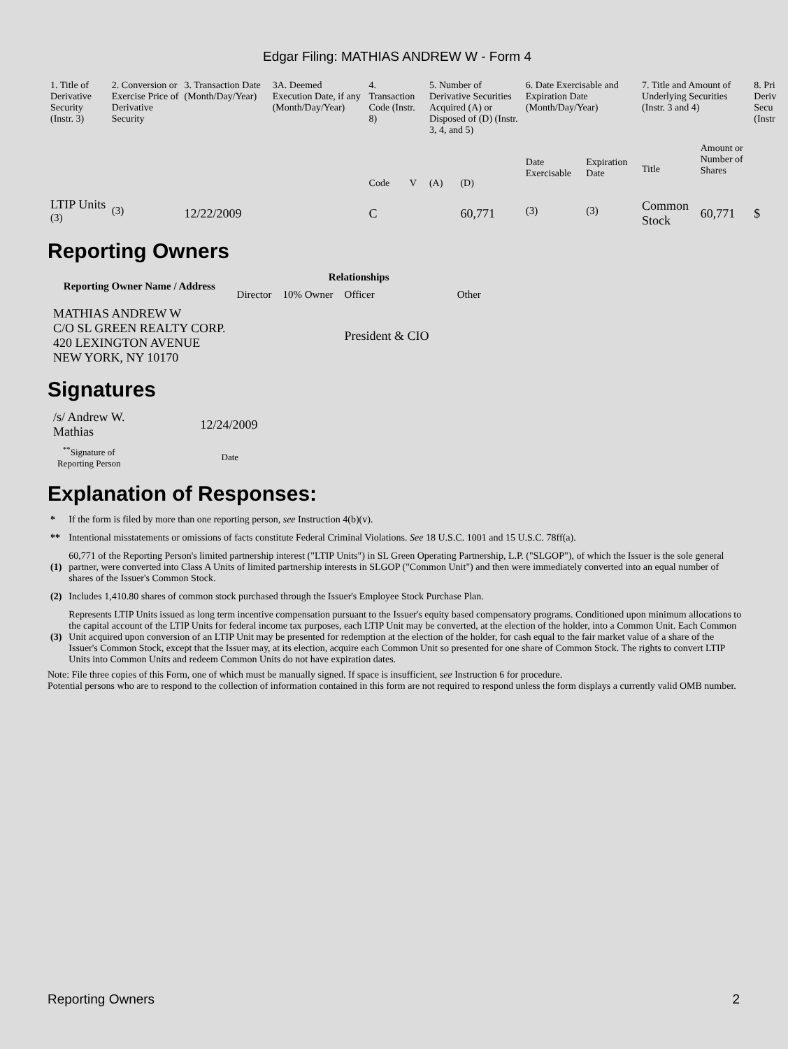Edgar Filing: MATHIAS ANDREW W - Form 4
| 1. Title of Derivative Security (Instr. 3) | 2. Conversion or Exercise Price of Derivative Security | 3. Transaction Date (Month/Day/Year) | 3A. Deemed Execution Date, if any (Month/Day/Year) | 4. Transaction Code (Instr. 8) | | 5. Number of Derivative Securities Acquired (A) or Disposed of (D) (Instr. 3, 4, and 5) | | 6. Date Exercisable and Expiration Date (Month/Day/Year) | | 7. Title and Amount of Underlying Securities (Instr. 3 and 4) | | 8. Pri Deriv Secu (Instr |
| | | | | Code | V | (A) | (D) | Date Exercisable | Expiration Date | Title | Amount or Number of Shares | |
| LTIP Units <sup>(3)</sup> | <sup>(3)</sup> | 12/22/2009 | | C | | | 60,771 | <sup>(3)</sup> | <sup>(3)</sup> | Common Stock | 60,771 | $ |
Reporting Owners
| Reporting Owner Name / Address | Relationships | | | |
| --- | --- | --- | --- | --- |
| | Director | 10% Owner | Officer | Other |
| MATHIAS ANDREW W C/O SL GREEN REALTY CORP. 420 LEXINGTON AVENUE NEW YORK, NY 10170 | | | President & CIO | |
Signatures
| /s/ Andrew W. Mathias | 12/24/2009 |
| <sup>**</sup> Signature of Reporting Person | Date |
Explanation of Responses:
| * | If the form is filed by more than one reporting person, see Instruction 4(b)(v). |
| ** | Intentional misstatements or omissions of facts constitute Federal Criminal Violations. See 18 U.S.C. 1001 and 15 U.S.C. 78ff(a). |
| (1) | 60,771 of the Reporting Person's limited partnership interest ("LTIP Units") in SL Green Operating Partnership, L.P. ("SLGOP"), of which the Issuer is the sole general partner, were converted into Class A Units of limited partnership interests in SLGOP ("Common Unit") and then were immediately converted into an equal number of shares of the Issuer's Common Stock. |
| (2) | Includes 1,410.80 shares of common stock purchased through the Issuer's Employee Stock Purchase Plan. |
| (3) | Represents LTIP Units issued as long term incentive compensation pursuant to the Issuer's equity based compensatory programs. Conditioned upon minimum allocations to the capital account of the LTIP Units for federal income tax purposes, each LTIP Unit may be converted, at the election of the holder, into a Common Unit. Each Common Unit acquired upon conversion of an LTIP Unit may be presented for redemption at the election of the holder, for cash equal to the fair market value of a share of the Issuer's Common Stock, except that the Issuer may, at its election, acquire each Common Unit so presented for one share of Common Stock. The rights to convert LTIP Units into Common Units and redeem Common Units do not have expiration dates. |
Note: File three copies of this Form, one of which must be manually signed. If space is insufficient, see Instruction 6 for procedure.
Potential persons who are to respond to the collection of information contained in this form are not required to respond unless the form displays a currently valid OMB number.
Reporting Owners 2